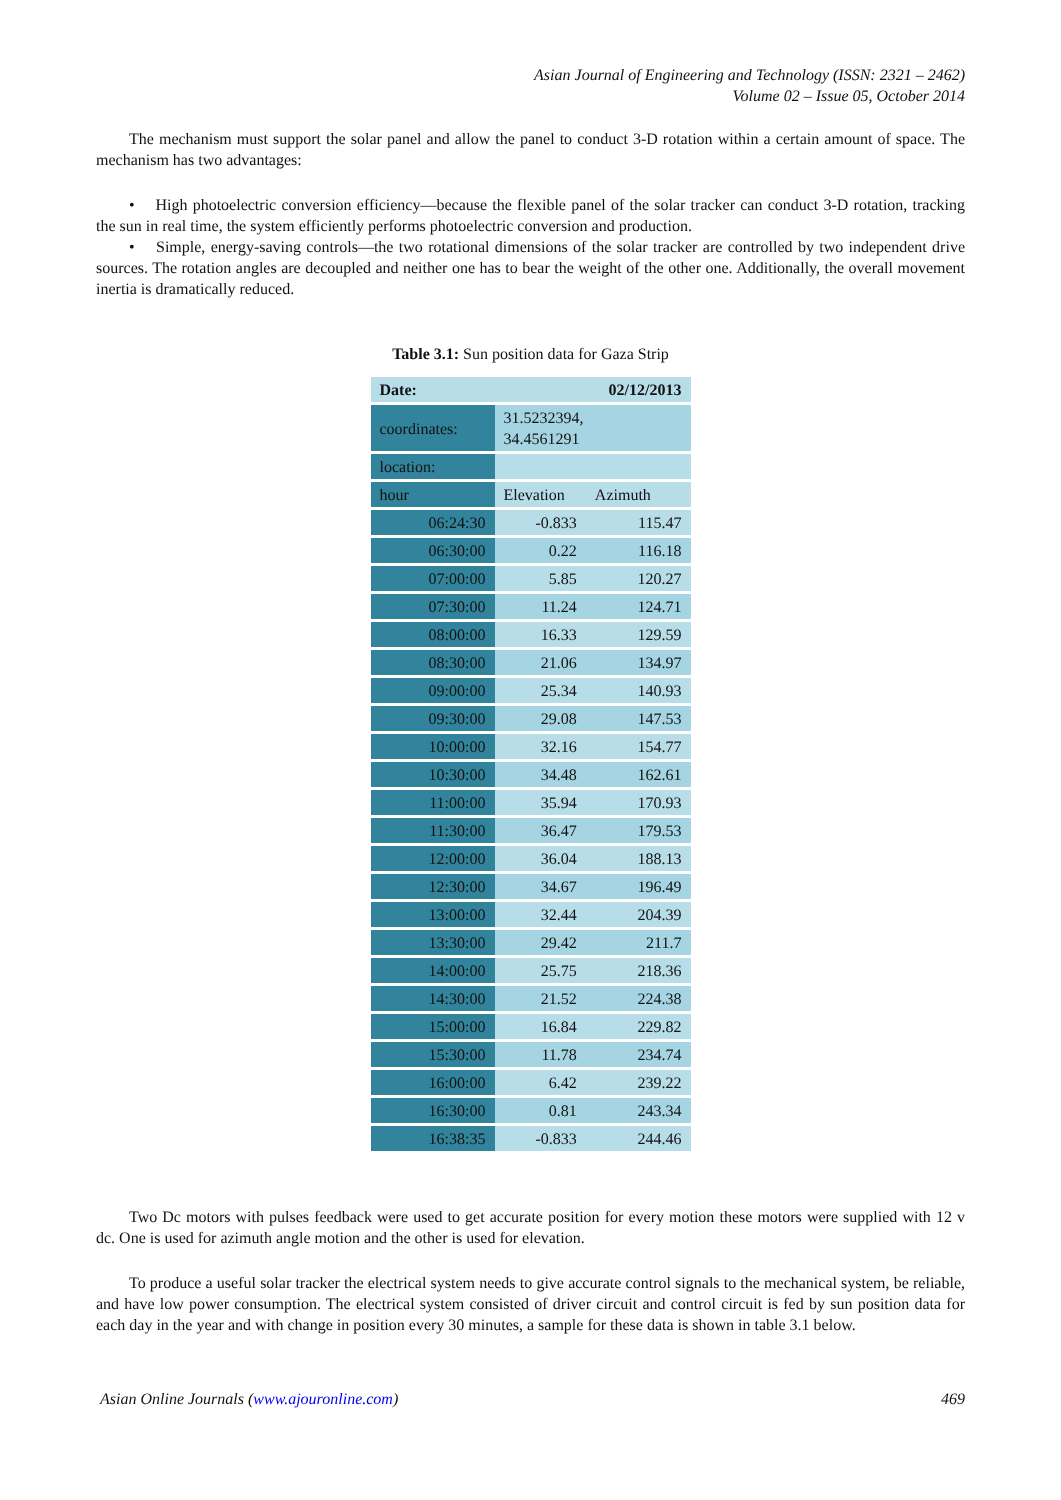Asian Journal of Engineering and Technology (ISSN: 2321 – 2462)
Volume 02 – Issue 05, October 2014
The mechanism must support the solar panel and allow the panel to conduct 3-D rotation within a certain amount of space. The mechanism has two advantages:
• High photoelectric conversion efficiency—because the flexible panel of the solar tracker can conduct 3-D rotation, tracking the sun in real time, the system efficiently performs photoelectric conversion and production.
• Simple, energy-saving controls—the two rotational dimensions of the solar tracker are controlled by two independent drive sources. The rotation angles are decoupled and neither one has to bear the weight of the other one. Additionally, the overall movement inertia is dramatically reduced.
Table 3.1: Sun position data for Gaza Strip
| Date: | | 02/12/2013 |
| coordinates: | 31.5232394, 34.4561291 | |
| location: | | |
| hour | Elevation | Azimuth |
| 06:24:30 | -0.833 | 115.47 |
| 06:30:00 | 0.22 | 116.18 |
| 07:00:00 | 5.85 | 120.27 |
| 07:30:00 | 11.24 | 124.71 |
| 08:00:00 | 16.33 | 129.59 |
| 08:30:00 | 21.06 | 134.97 |
| 09:00:00 | 25.34 | 140.93 |
| 09:30:00 | 29.08 | 147.53 |
| 10:00:00 | 32.16 | 154.77 |
| 10:30:00 | 34.48 | 162.61 |
| 11:00:00 | 35.94 | 170.93 |
| 11:30:00 | 36.47 | 179.53 |
| 12:00:00 | 36.04 | 188.13 |
| 12:30:00 | 34.67 | 196.49 |
| 13:00:00 | 32.44 | 204.39 |
| 13:30:00 | 29.42 | 211.7 |
| 14:00:00 | 25.75 | 218.36 |
| 14:30:00 | 21.52 | 224.38 |
| 15:00:00 | 16.84 | 229.82 |
| 15:30:00 | 11.78 | 234.74 |
| 16:00:00 | 6.42 | 239.22 |
| 16:30:00 | 0.81 | 243.34 |
| 16:38:35 | -0.833 | 244.46 |
Two Dc motors with pulses feedback were used to get accurate position for every motion these motors were supplied with 12 v dc. One is used for azimuth angle motion and the other is used for elevation.
To produce a useful solar tracker the electrical system needs to give accurate control signals to the mechanical system, be reliable, and have low power consumption. The electrical system consisted of driver circuit and control circuit is fed by sun position data for each day in the year and with change in position every 30 minutes, a sample for these data is shown in table 3.1 below.
Asian Online Journals (www.ajouronline.com) 469